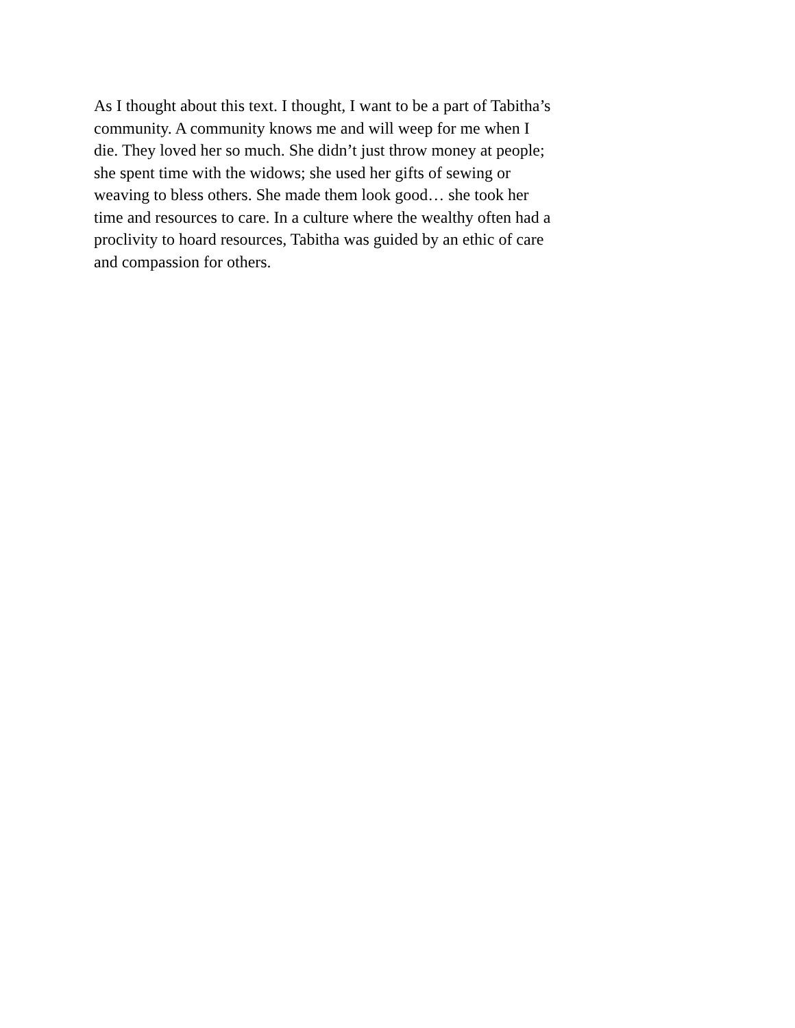As I thought about this text. I thought, I want to be a part of Tabitha’s community. A community knows me and will weep for me when I die. They loved her so much. She didn’t just throw money at people; she spent time with the widows; she used her gifts of sewing or weaving to bless others. She made them look good… she took her time and resources to care. In a culture where the wealthy often had a proclivity to hoard resources, Tabitha was guided by an ethic of care and compassion for others.